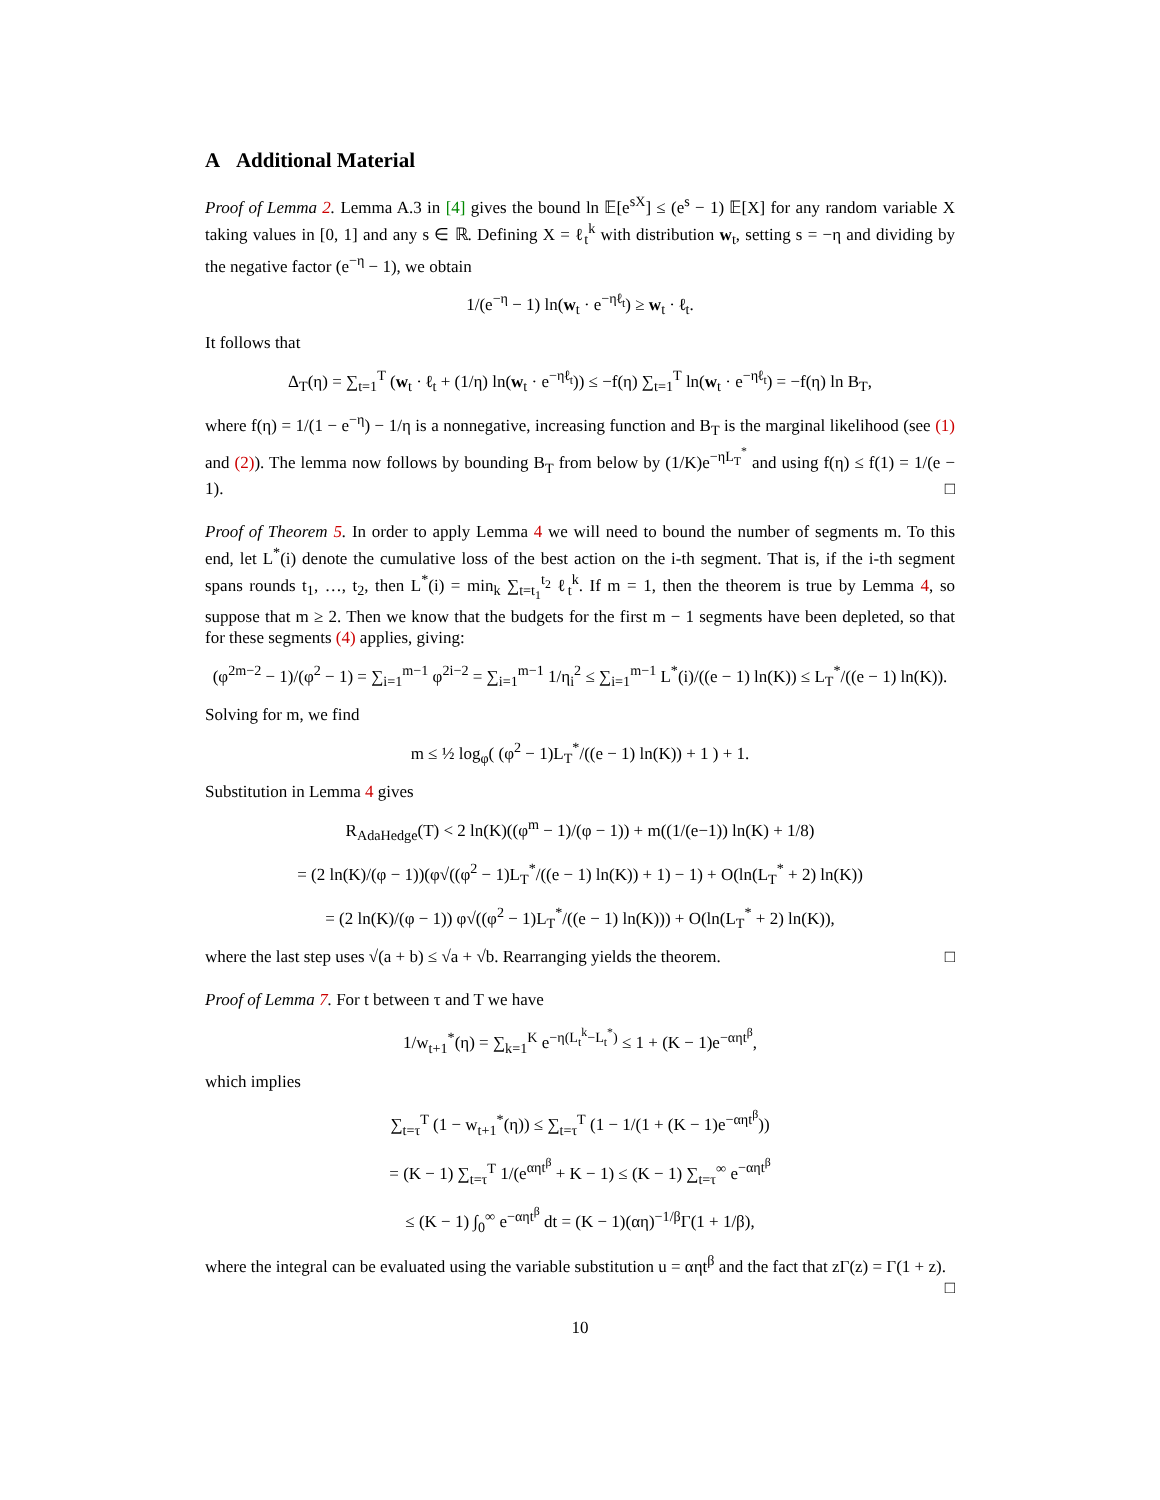A Additional Material
Proof of Lemma 2. Lemma A.3 in [4] gives the bound ln 𝔼[e<sup>sX</sup>] ≤ (e<sup>s</sup> − 1) 𝔼[X] for any random variable X taking values in [0, 1] and any s ∈ ℝ. Defining X = ℓ<sub>t</sub><sup>k</sup> with distribution w<sub>t</sub>, setting s = −η and dividing by the negative factor (e<sup>−η</sup> − 1), we obtain
1/(e<sup>−η</sup> − 1) ln(w<sub>t</sub> · e<sup>−ηℓ<sub>t</sub></sup>) ≥ w<sub>t</sub> · ℓ<sub>t</sub>.
It follows that
Δ<sub>T</sub>(η) = ∑<sub>t=1</sub><sup>T</sup> (w<sub>t</sub> · ℓ<sub>t</sub> + (1/η) ln(w<sub>t</sub> · e<sup>−ηℓ<sub>t</sub></sup>)) ≤ −f(η) ∑<sub>t=1</sub><sup>T</sup> ln(w<sub>t</sub> · e<sup>−ηℓ<sub>t</sub></sup>) = −f(η) ln B<sub>T</sub>,
where f(η) = 1/(1 − e<sup>−η</sup>) − 1/η is a nonnegative, increasing function and B<sub>T</sub> is the marginal likelihood (see (1) and (2)). The lemma now follows by bounding B<sub>T</sub> from below by (1/K)e<sup>−ηL<sub>T</sub><sup>*</sup></sup> and using f(η) ≤ f(1) = 1/(e − 1). □
Proof of Theorem 5. In order to apply Lemma 4 we will need to bound the number of segments m. To this end, let L<sup>*</sup>(i) denote the cumulative loss of the best action on the i-th segment. That is, if the i-th segment spans rounds t<sub>1</sub>, …, t<sub>2</sub>, then L<sup>*</sup>(i) = min<sub>k</sub> ∑<sub>t=t<sub>1</sub></sub><sup>t<sub>2</sub></sup> ℓ<sub>t</sub><sup>k</sup>. If m = 1, then the theorem is true by Lemma 4, so suppose that m ≥ 2. Then we know that the budgets for the first m − 1 segments have been depleted, so that for these segments (4) applies, giving:
(φ<sup>2m−2</sup> − 1)/(φ<sup>2</sup> − 1) = ∑<sub>i=1</sub><sup>m−1</sup> φ<sup>2i−2</sup> = ∑<sub>i=1</sub><sup>m−1</sup> 1/η<sub>i</sub><sup>2</sup> ≤ ∑<sub>i=1</sub><sup>m−1</sup> L<sup>*</sup>(i)/((e − 1) ln(K)) ≤ L<sub>T</sub><sup>*</sup>/((e − 1) ln(K)).
Solving for m, we find
m ≤ ½ log<sub>φ</sub>( (φ<sup>2</sup> − 1)L<sub>T</sub><sup>*</sup>/((e − 1) ln(K)) + 1 ) + 1.
Substitution in Lemma 4 gives
R<sub>AdaHedge</sub>(T) < 2 ln(K)((φ<sup>m</sup> − 1)/(φ − 1)) + m((1/(e−1)) ln(K) + 1/8)
= (2 ln(K)/(φ − 1))(φ√((φ<sup>2</sup> − 1)L<sub>T</sub><sup>*</sup>/((e − 1) ln(K)) + 1) − 1) + O(ln(L<sub>T</sub><sup>*</sup> + 2) ln(K))
= (2 ln(K)/(φ − 1)) φ√((φ<sup>2</sup> − 1)L<sub>T</sub><sup>*</sup>/((e − 1) ln(K))) + O(ln(L<sub>T</sub><sup>*</sup> + 2) ln(K)),
where the last step uses √(a + b) ≤ √a + √b. Rearranging yields the theorem. □
Proof of Lemma 7. For t between τ and T we have
1/w<sub>t+1</sub><sup>*</sup>(η) = ∑<sub>k=1</sub><sup>K</sup> e<sup>−η(L<sub>t</sub><sup>k</sup>−L<sub>t</sub><sup>*</sup>)</sup> ≤ 1 + (K − 1)e<sup>−αηt<sup>β</sup></sup>,
which implies
∑<sub>t=τ</sub><sup>T</sup> (1 − w<sub>t+1</sub><sup>*</sup>(η)) ≤ ∑<sub>t=τ</sub><sup>T</sup> (1 − 1/(1 + (K − 1)e<sup>−αηt<sup>β</sup></sup>))
= (K − 1) ∑<sub>t=τ</sub><sup>T</sup> 1/(e<sup>αηt<sup>β</sup></sup> + K − 1) ≤ (K − 1) ∑<sub>t=τ</sub><sup>∞</sup> e<sup>−αηt<sup>β</sup></sup>
≤ (K − 1) ∫<sub>0</sub><sup>∞</sup> e<sup>−αηt<sup>β</sup></sup> dt = (K − 1)(αη)<sup>−1/β</sup>Γ(1 + 1/β),
where the integral can be evaluated using the variable substitution u = αηt<sup>β</sup> and the fact that zΓ(z) = Γ(1 + z). □
10